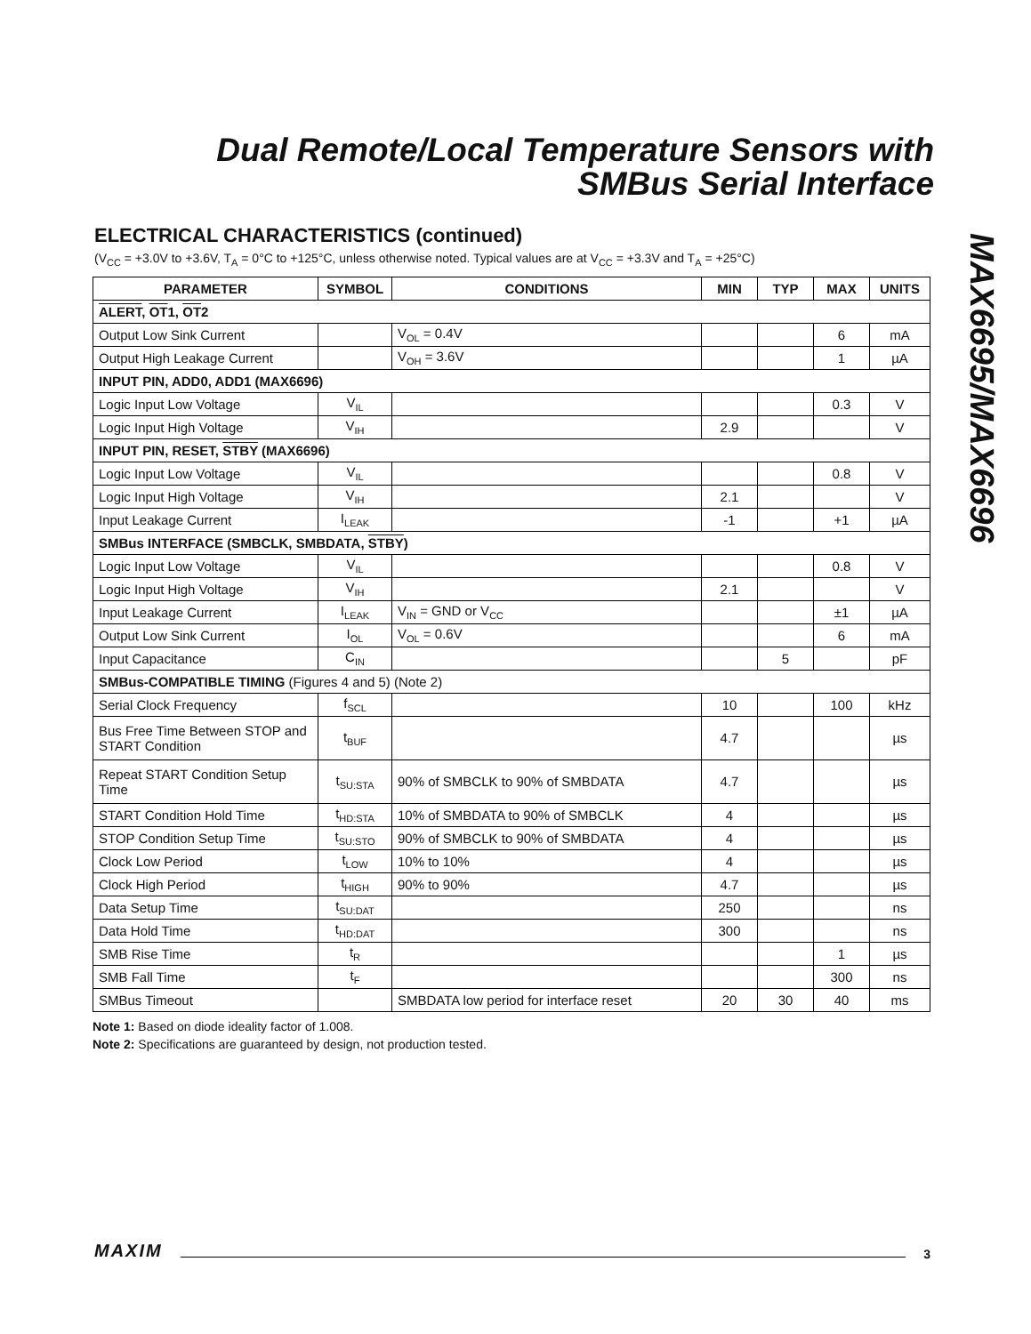Dual Remote/Local Temperature Sensors with
SMBus Serial Interface
MAX6695/MAX6696
ELECTRICAL CHARACTERISTICS (continued)
(V<sub>CC</sub> = +3.0V to +3.6V, T<sub>A</sub> = 0°C to +125°C, unless otherwise noted. Typical values are at V<sub>CC</sub> = +3.3V and T<sub>A</sub> = +25°C)
| PARAMETER | SYMBOL | CONDITIONS | MIN | TYP | MAX | UNITS |
| --- | --- | --- | --- | --- | --- | --- |
| ALERT , OT 1, OT 2 | | | | | | |
| Output Low Sink Current | | V<sub>OL</sub> = 0.4V | | | 6 | mA |
| Output High Leakage Current | | V<sub>OH</sub> = 3.6V | | | 1 | µA |
| INPUT PIN, ADD0, ADD1 (MAX6696) | | | | | | |
| Logic Input Low Voltage | V<sub>IL</sub> | | | | 0.3 | V |
| Logic Input High Voltage | V<sub>IH</sub> | | 2.9 | | | V |
| INPUT PIN, RESET, STBY (MAX6696) | | | | | | |
| Logic Input Low Voltage | V<sub>IL</sub> | | | | 0.8 | V |
| Logic Input High Voltage | V<sub>IH</sub> | | 2.1 | | | V |
| Input Leakage Current | I<sub>LEAK</sub> | | -1 | | +1 | µA |
| SMBus INTERFACE (SMBCLK, SMBDATA, STBY ) | | | | | | |
| Logic Input Low Voltage | V<sub>IL</sub> | | | | 0.8 | V |
| Logic Input High Voltage | V<sub>IH</sub> | | 2.1 | | | V |
| Input Leakage Current | I<sub>LEAK</sub> | V<sub>IN</sub> = GND or V<sub>CC</sub> | | | ±1 | µA |
| Output Low Sink Current | I<sub>OL</sub> | V<sub>OL</sub> = 0.6V | | | 6 | mA |
| Input Capacitance | C<sub>IN</sub> | | | 5 | | pF |
| SMBus-COMPATIBLE TIMING (Figures 4 and 5) (Note 2) | | | | | | |
| Serial Clock Frequency | f<sub>SCL</sub> | | 10 | | 100 | kHz |
| Bus Free Time Between STOP and START Condition | t<sub>BUF</sub> | | 4.7 | | | µs |
| Repeat START Condition Setup Time | t<sub>SU:STA</sub> | 90% of SMBCLK to 90% of SMBDATA | 4.7 | | | µs |
| START Condition Hold Time | t<sub>HD:STA</sub> | 10% of SMBDATA to 90% of SMBCLK | 4 | | | µs |
| STOP Condition Setup Time | t<sub>SU:STO</sub> | 90% of SMBCLK to 90% of SMBDATA | 4 | | | µs |
| Clock Low Period | t<sub>LOW</sub> | 10% to 10% | 4 | | | µs |
| Clock High Period | t<sub>HIGH</sub> | 90% to 90% | 4.7 | | | µs |
| Data Setup Time | t<sub>SU:DAT</sub> | | 250 | | | ns |
| Data Hold Time | t<sub>HD:DAT</sub> | | 300 | | | ns |
| SMB Rise Time | t<sub>R</sub> | | | | 1 | µs |
| SMB Fall Time | t<sub>F</sub> | | | | 300 | ns |
| SMBus Timeout | | SMBDATA low period for interface reset | 20 | 30 | 40 | ms |
Note 1: Based on diode ideality factor of 1.008.
Note 2: Specifications are guaranteed by design, not production tested.
MAXIM 3